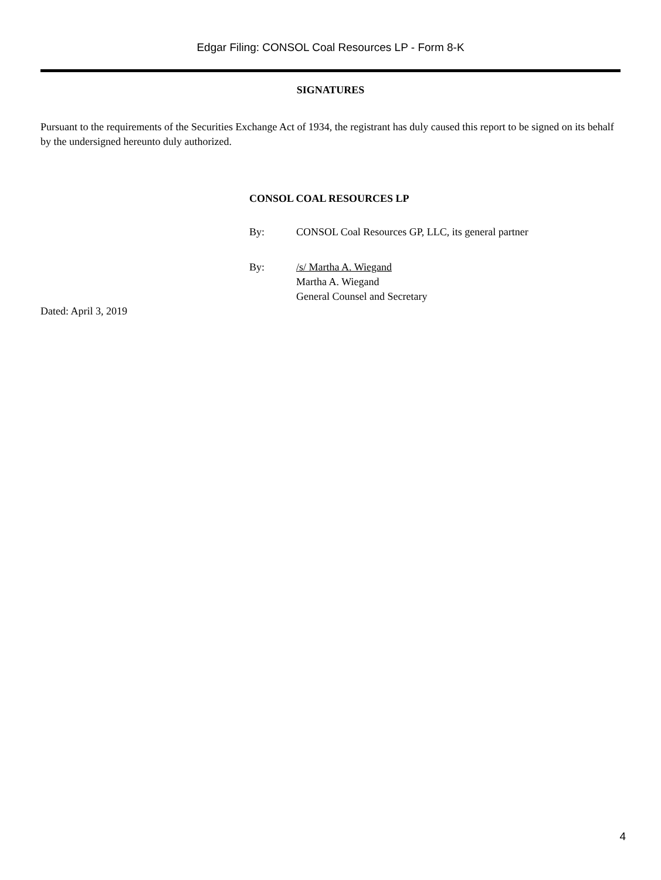Edgar Filing: CONSOL Coal Resources LP - Form 8-K
SIGNATURES
Pursuant to the requirements of the Securities Exchange Act of 1934, the registrant has duly caused this report to be signed on its behalf by the undersigned hereunto duly authorized.
CONSOL COAL RESOURCES LP
By: CONSOL Coal Resources GP, LLC, its general partner
By: /s/ Martha A. Wiegand
Martha A. Wiegand
General Counsel and Secretary
Dated: April 3, 2019
4